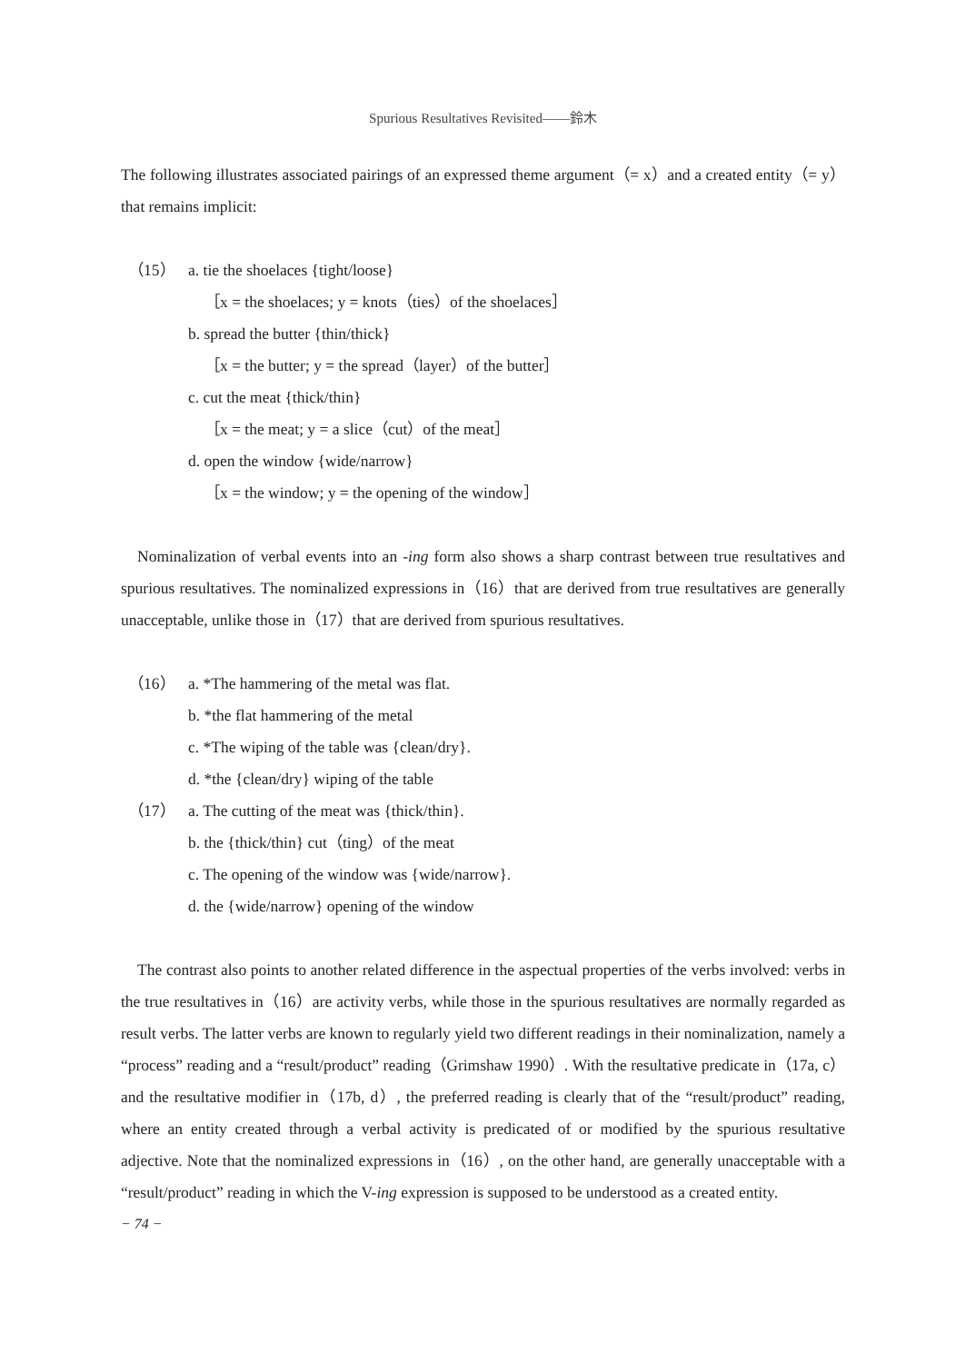Spurious Resultatives Revisited――鈴木
The following illustrates associated pairings of an expressed theme argument（= x）and a created entity（= y）that remains implicit:
（15） a. tie the shoelaces {tight/loose}
［x = the shoelaces; y = knots（ties）of the shoelaces］
b. spread the butter {thin/thick}
［x = the butter; y = the spread（layer）of the butter］
c. cut the meat {thick/thin}
［x = the meat; y = a slice（cut）of the meat］
d. open the window {wide/narrow}
［x = the window; y = the opening of the window］
Nominalization of verbal events into an -ing form also shows a sharp contrast between true resultatives and spurious resultatives. The nominalized expressions in（16）that are derived from true resultatives are generally unacceptable, unlike those in（17）that are derived from spurious resultatives.
（16） a. *The hammering of the metal was flat.
b. *the flat hammering of the metal
c. *The wiping of the table was {clean/dry}.
d. *the {clean/dry} wiping of the table
（17） a. The cutting of the meat was {thick/thin}.
b. the {thick/thin} cut（ting）of the meat
c. The opening of the window was {wide/narrow}.
d. the {wide/narrow} opening of the window
The contrast also points to another related difference in the aspectual properties of the verbs involved: verbs in the true resultatives in（16）are activity verbs, while those in the spurious resultatives are normally regarded as result verbs. The latter verbs are known to regularly yield two different readings in their nominalization, namely a “process” reading and a “result/product” reading（Grimshaw 1990）. With the resultative predicate in（17a, c）and the resultative modifier in（17b, d）, the preferred reading is clearly that of the “result/product” reading, where an entity created through a verbal activity is predicated of or modified by the spurious resultative adjective. Note that the nominalized expressions in（16）, on the other hand, are generally unacceptable with a “result/product” reading in which the V-ing expression is supposed to be understood as a created entity.
− 74 −